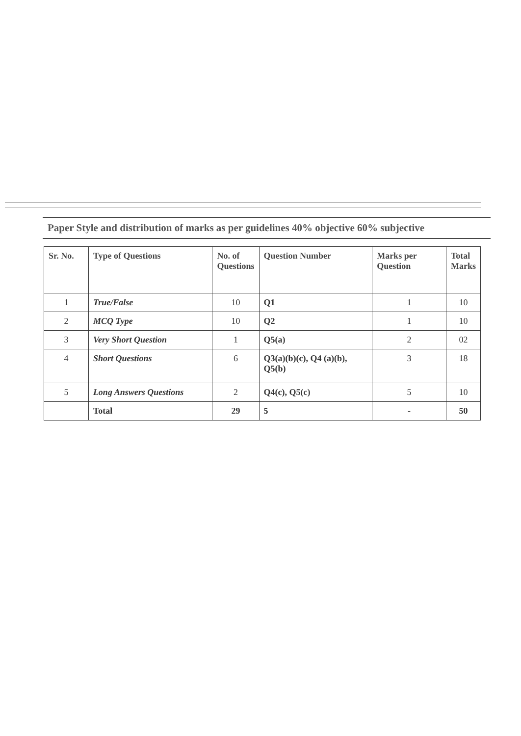Paper Style and distribution of marks as per guidelines 40% objective 60% subjective
| Sr. No. | Type of Questions | No. of Questions | Question Number | Marks per Question | Total Marks |
| --- | --- | --- | --- | --- | --- |
| 1 | True/False | 10 | Q1 | 1 | 10 |
| 2 | MCQ Type | 10 | Q2 | 1 | 10 |
| 3 | Very Short Question | 1 | Q5(a) | 2 | 02 |
| 4 | Short Questions | 6 | Q3(a)(b)(c), Q4 (a)(b), Q5(b) | 3 | 18 |
| 5 | Long Answers Questions | 2 | Q4(c), Q5(c) | 5 | 10 |
| | Total | 29 | 5 | - | 50 |